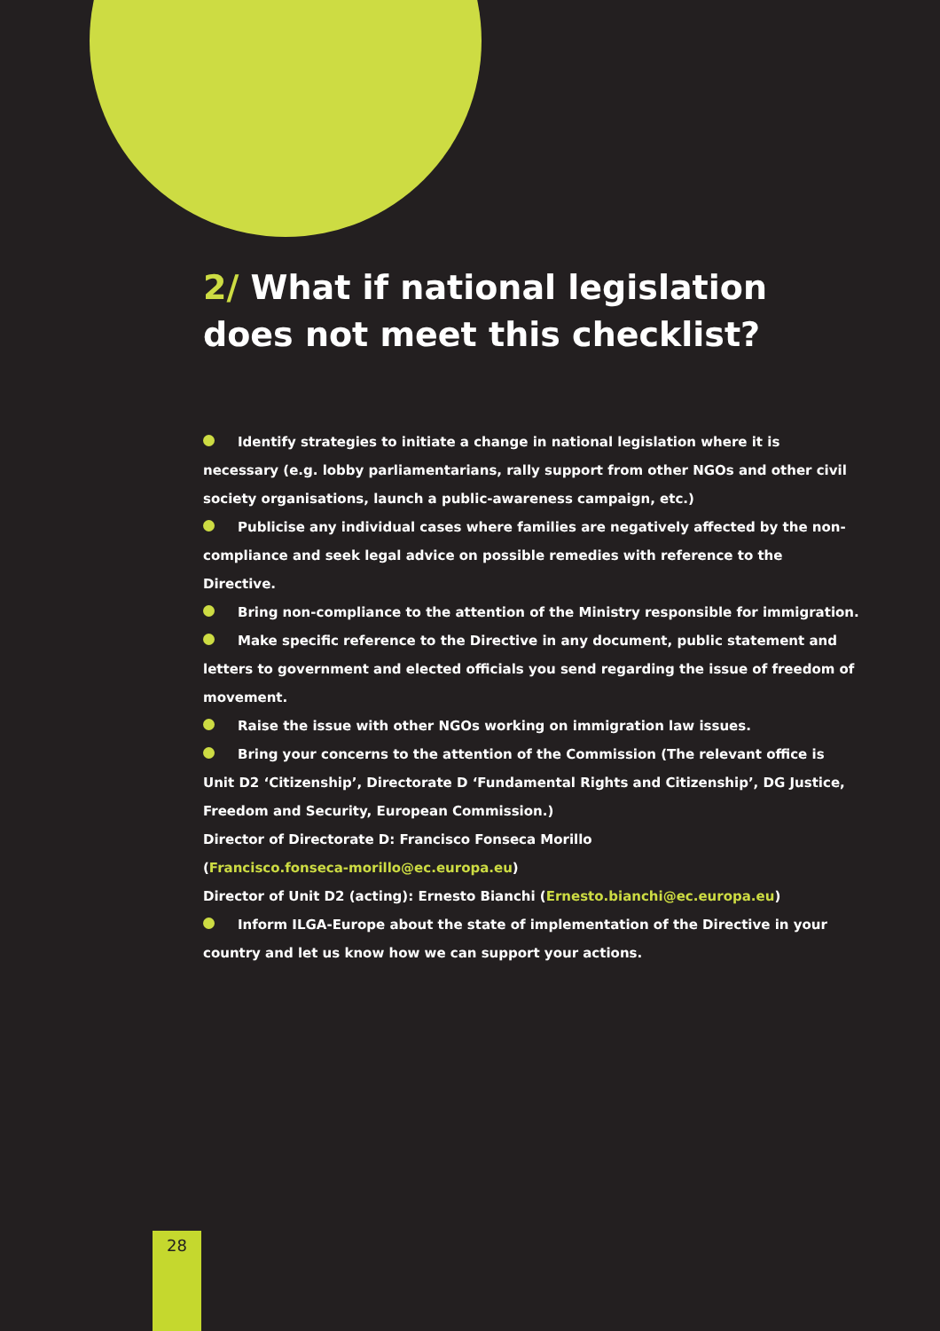2/ What if national legislation does not meet this checklist?
Identify strategies to initiate a change in national legislation where it is necessary (e.g. lobby parliamentarians, rally support from other NGOs and other civil society organisations, launch a public-awareness campaign, etc.)
Publicise any individual cases where families are negatively affected by the non-compliance and seek legal advice on possible remedies with reference to the Directive.
Bring non-compliance to the attention of the Ministry responsible for immigration.
Make specific reference to the Directive in any document, public statement and letters to government and elected officials you send regarding the issue of freedom of movement.
Raise the issue with other NGOs working on immigration law issues.
Bring your concerns to the attention of the Commission (The relevant office is Unit D2 ‘Citizenship’, Directorate D ‘Fundamental Rights and Citizenship’, DG Justice, Freedom and Security, European Commission.)
Director of Directorate D: Francisco Fonseca Morillo
(Francisco.fonseca-morillo@ec.europa.eu)
Director of Unit D2 (acting): Ernesto Bianchi (Ernesto.bianchi@ec.europa.eu)
Inform ILGA-Europe about the state of implementation of the Directive in your country and let us know how we can support your actions.
28